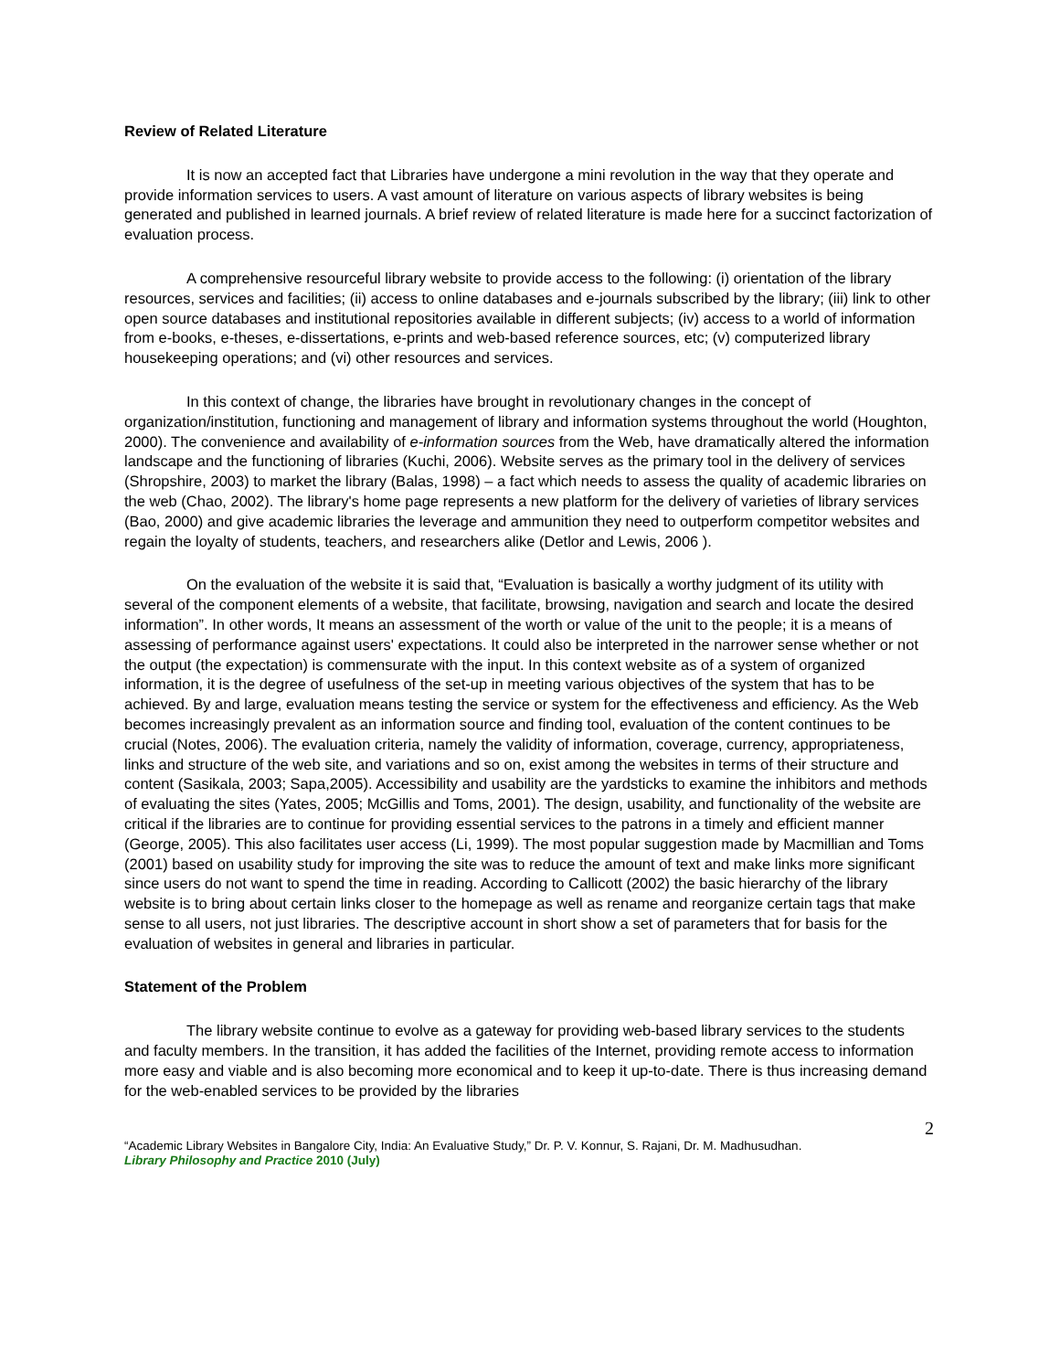Review of Related Literature
It is now an accepted fact that Libraries have undergone a mini revolution in the way that they operate and provide information services to users. A vast amount of literature on various aspects of library websites is being generated and published in learned journals. A brief review of related literature is made here for a succinct factorization of evaluation process.
A comprehensive resourceful library website to provide access to the following: (i) orientation of the library resources, services and facilities; (ii) access to online databases and e-journals subscribed by the library; (iii) link to other open source databases and institutional repositories available in different subjects; (iv) access to a world of information from e-books, e-theses, e-dissertations, e-prints and web-based reference sources, etc; (v) computerized library housekeeping operations; and (vi) other resources and services.
In this context of change, the libraries have brought in revolutionary changes in the concept of organization/institution, functioning and management of library and information systems throughout the world (Houghton, 2000). The convenience and availability of e-information sources from the Web, have dramatically altered the information landscape and the functioning of libraries (Kuchi, 2006). Website serves as the primary tool in the delivery of services (Shropshire, 2003) to market the library (Balas, 1998) – a fact which needs to assess the quality of academic libraries on the web (Chao, 2002). The library's home page represents a new platform for the delivery of varieties of library services (Bao, 2000) and give academic libraries the leverage and ammunition they need to outperform competitor websites and regain the loyalty of students, teachers, and researchers alike (Detlor and Lewis, 2006 ).
On the evaluation of the website it is said that, “Evaluation is basically a worthy judgment of its utility with several of the component elements of a website, that facilitate, browsing, navigation and search and locate the desired information”. In other words, It means an assessment of the worth or value of the unit to the people; it is a means of assessing of performance against users' expectations. It could also be interpreted in the narrower sense whether or not the output (the expectation) is commensurate with the input. In this context website as of a system of organized information, it is the degree of usefulness of the set-up in meeting various objectives of the system that has to be achieved. By and large, evaluation means testing the service or system for the effectiveness and efficiency. As the Web becomes increasingly prevalent as an information source and finding tool, evaluation of the content continues to be crucial (Notes, 2006). The evaluation criteria, namely the validity of information, coverage, currency, appropriateness, links and structure of the web site, and variations and so on, exist among the websites in terms of their structure and content (Sasikala, 2003; Sapa,2005). Accessibility and usability are the yardsticks to examine the inhibitors and methods of evaluating the sites (Yates, 2005; McGillis and Toms, 2001). The design, usability, and functionality of the website are critical if the libraries are to continue for providing essential services to the patrons in a timely and efficient manner (George, 2005). This also facilitates user access (Li, 1999). The most popular suggestion made by Macmillian and Toms (2001) based on usability study for improving the site was to reduce the amount of text and make links more significant since users do not want to spend the time in reading. According to Callicott (2002) the basic hierarchy of the library website is to bring about certain links closer to the homepage as well as rename and reorganize certain tags that make sense to all users, not just libraries. The descriptive account in short show a set of parameters that for basis for the evaluation of websites in general and libraries in particular.
Statement of the Problem
The library website continue to evolve as a gateway for providing web-based library services to the students and faculty members. In the transition, it has added the facilities of the Internet, providing remote access to information more easy and viable and is also becoming more economical and to keep it up-to-date. There is thus increasing demand for the web-enabled services to be provided by the libraries
2
“Academic Library Websites in Bangalore City, India: An Evaluative Study,” Dr. P. V. Konnur, S. Rajani, Dr. M. Madhusudhan.
Library Philosophy and Practice 2010 (July)